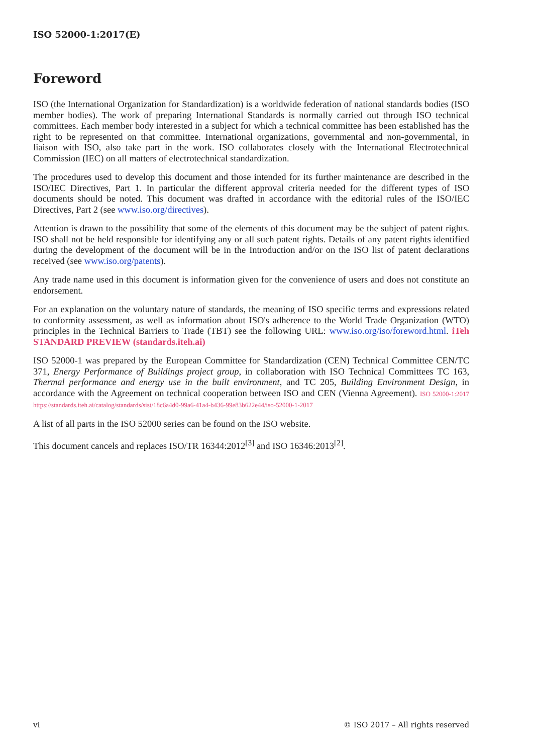ISO 52000-1:2017(E)
Foreword
ISO (the International Organization for Standardization) is a worldwide federation of national standards bodies (ISO member bodies). The work of preparing International Standards is normally carried out through ISO technical committees. Each member body interested in a subject for which a technical committee has been established has the right to be represented on that committee. International organizations, governmental and non-governmental, in liaison with ISO, also take part in the work. ISO collaborates closely with the International Electrotechnical Commission (IEC) on all matters of electrotechnical standardization.
The procedures used to develop this document and those intended for its further maintenance are described in the ISO/IEC Directives, Part 1. In particular the different approval criteria needed for the different types of ISO documents should be noted. This document was drafted in accordance with the editorial rules of the ISO/IEC Directives, Part 2 (see www.iso.org/directives).
Attention is drawn to the possibility that some of the elements of this document may be the subject of patent rights. ISO shall not be held responsible for identifying any or all such patent rights. Details of any patent rights identified during the development of the document will be in the Introduction and/or on the ISO list of patent declarations received (see www.iso.org/patents).
Any trade name used in this document is information given for the convenience of users and does not constitute an endorsement.
For an explanation on the voluntary nature of standards, the meaning of ISO specific terms and expressions related to conformity assessment, as well as information about ISO's adherence to the World Trade Organization (WTO) principles in the Technical Barriers to Trade (TBT) see the following URL: www.iso.org/iso/foreword.html. iTeh STANDARD PREVIEW (standards.iteh.ai)
ISO 52000-1 was prepared by the European Committee for Standardization (CEN) Technical Committee CEN/TC 371, Energy Performance of Buildings project group, in collaboration with ISO Technical Committees TC 163, Thermal performance and energy use in the built environment, and TC 205, Building Environment Design, in accordance with the Agreement on technical cooperation between ISO and CEN (Vienna Agreement). ISO 52000-1:2017 https://standards.iteh.ai/catalog/standards/sist/18c6a4d0-99a6-41a4-b436-99e83b622e44/iso-52000-1-2017
A list of all parts in the ISO 52000 series can be found on the ISO website.
This document cancels and replaces ISO/TR 16344:2012<sup>[3]</sup> and ISO 16346:2013<sup>[2]</sup>.
vi © ISO 2017 – All rights reserved